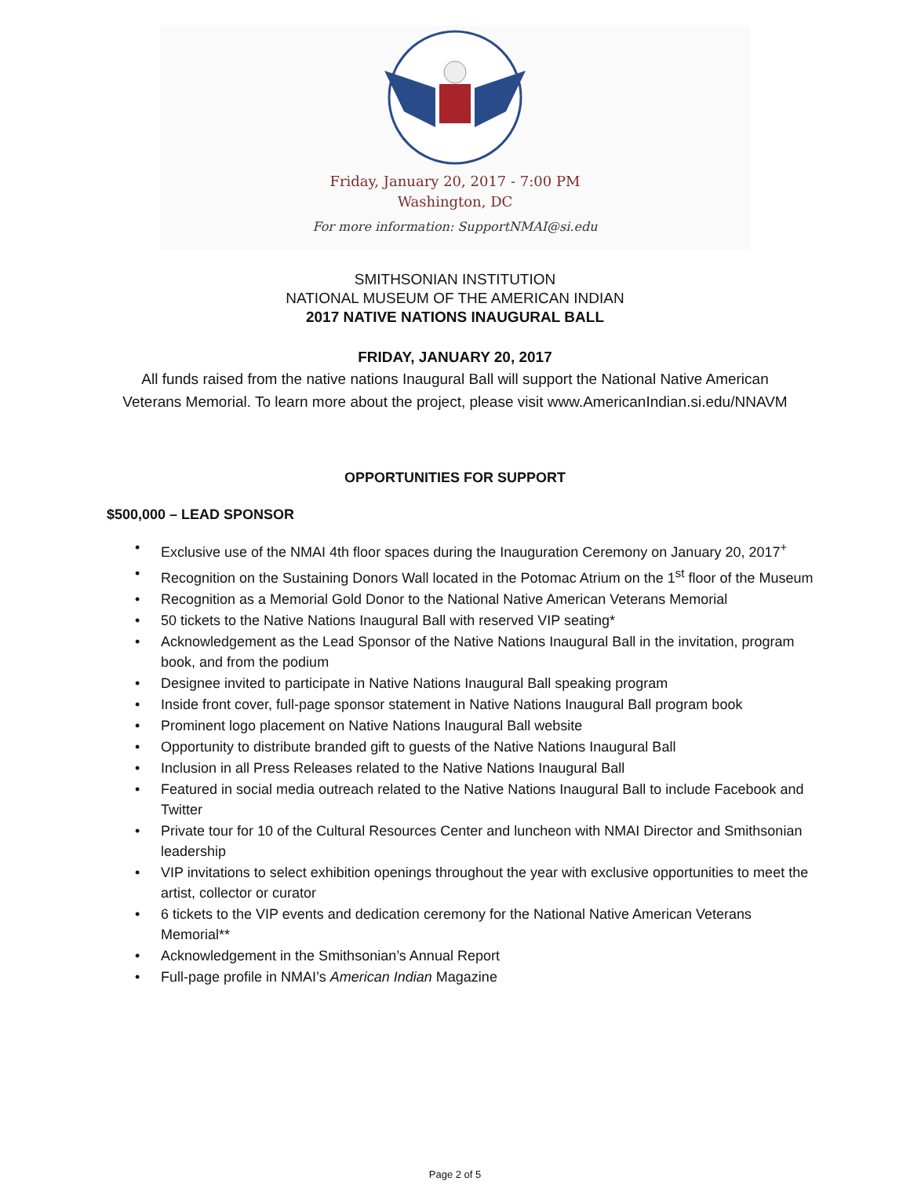Friday, January 20, 2017 - 7:00 PM
Washington, DC
For more information: SupportNMAI@si.edu
SMITHSONIAN INSTITUTION
NATIONAL MUSEUM OF THE AMERICAN INDIAN
2017 NATIVE NATIONS INAUGURAL BALL
FRIDAY, JANUARY 20, 2017
All funds raised from the native nations Inaugural Ball will support the National Native American Veterans Memorial. To learn more about the project, please visit www.AmericanIndian.si.edu/NNAVM
OPPORTUNITIES FOR SUPPORT
$500,000 – LEAD SPONSOR
• Exclusive use of the NMAI 4th floor spaces during the Inauguration Ceremony on January 20, 2017<sup>+</sup>
• Recognition on the Sustaining Donors Wall located in the Potomac Atrium on the 1<sup>st</sup> floor of the Museum
• Recognition as a Memorial Gold Donor to the National Native American Veterans Memorial
• 50 tickets to the Native Nations Inaugural Ball with reserved VIP seating*
• Acknowledgement as the Lead Sponsor of the Native Nations Inaugural Ball in the invitation, program book, and from the podium
• Designee invited to participate in Native Nations Inaugural Ball speaking program
• Inside front cover, full-page sponsor statement in Native Nations Inaugural Ball program book
• Prominent logo placement on Native Nations Inaugural Ball website
• Opportunity to distribute branded gift to guests of the Native Nations Inaugural Ball
• Inclusion in all Press Releases related to the Native Nations Inaugural Ball
• Featured in social media outreach related to the Native Nations Inaugural Ball to include Facebook and Twitter
• Private tour for 10 of the Cultural Resources Center and luncheon with NMAI Director and Smithsonian leadership
• VIP invitations to select exhibition openings throughout the year with exclusive opportunities to meet the artist, collector or curator
• 6 tickets to the VIP events and dedication ceremony for the National Native American Veterans Memorial**
• Acknowledgement in the Smithsonian’s Annual Report
• Full-page profile in NMAI’s American Indian Magazine
Page 2 of 5